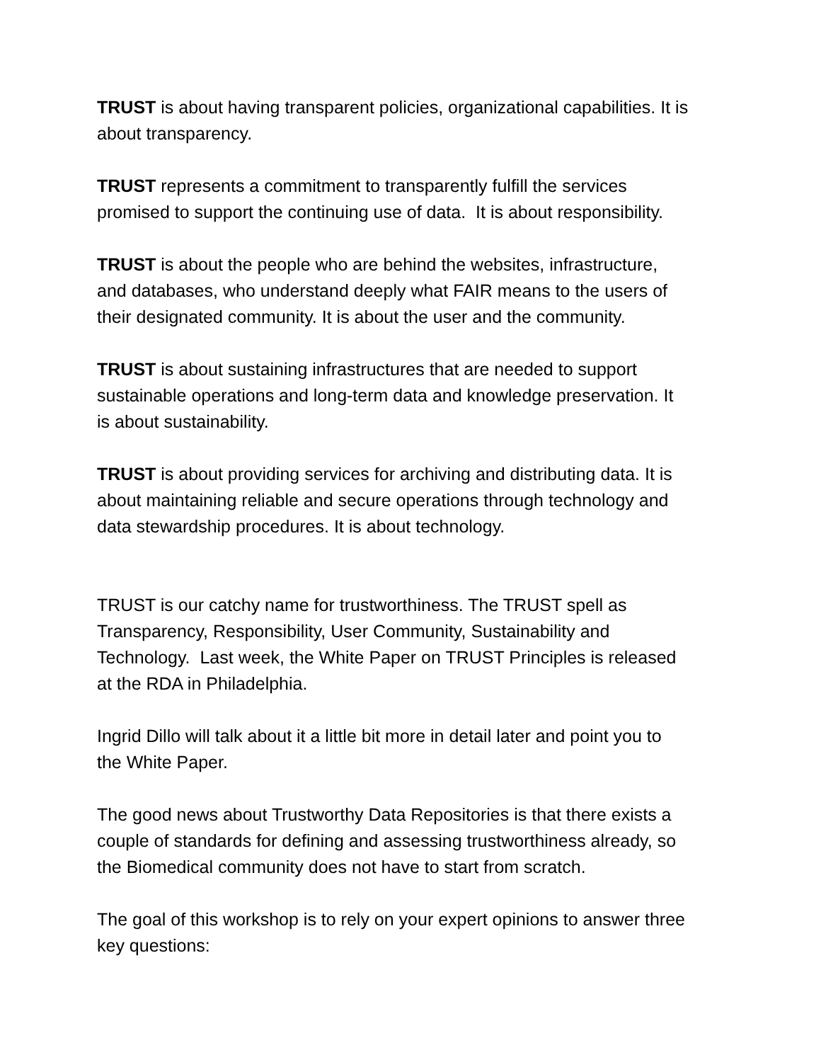TRUST is about having transparent policies, organizational capabilities. It is about transparency.
TRUST represents a commitment to transparently fulfill the services
promised to support the continuing use of data. It is about responsibility.
TRUST is about the people who are behind the websites, infrastructure,
and databases, who understand deeply what FAIR means to the users of
their designated community. It is about the user and the community.
TRUST is about sustaining infrastructures that are needed to support
sustainable operations and long-term data and knowledge preservation. It
is about sustainability.
TRUST is about providing services for archiving and distributing data. It is
about maintaining reliable and secure operations through technology and
data stewardship procedures. It is about technology.
TRUST is our catchy name for trustworthiness. The TRUST spell as
Transparency, Responsibility, User Community, Sustainability and
Technology. Last week, the White Paper on TRUST Principles is released
at the RDA in Philadelphia.
Ingrid Dillo will talk about it a little bit more in detail later and point you to
the White Paper.
The good news about Trustworthy Data Repositories is that there exists a
couple of standards for defining and assessing trustworthiness already, so
the Biomedical community does not have to start from scratch.
The goal of this workshop is to rely on your expert opinions to answer three
key questions: